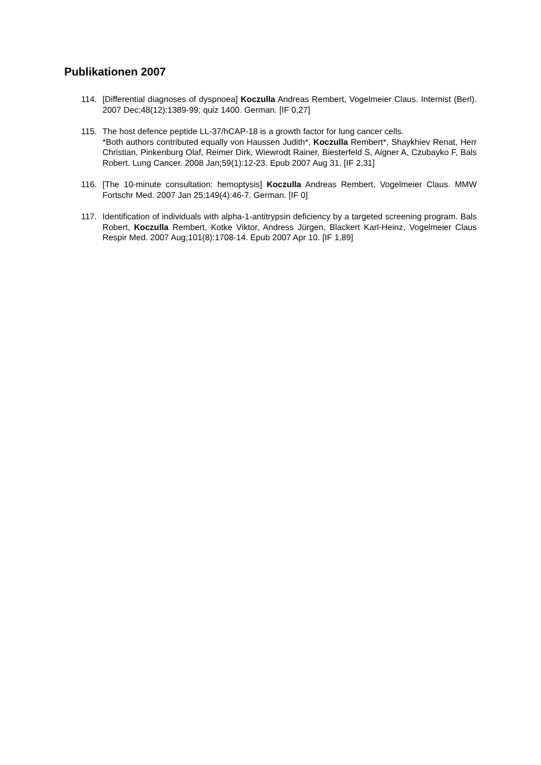Publikationen 2007
114. [Differential diagnoses of dyspnoea] Koczulla Andreas Rembert, Vogelmeier Claus. Internist (Berl). 2007 Dec;48(12):1389-99; quiz 1400. German. [IF 0,27]
115. The host defence peptide LL-37/hCAP-18 is a growth factor for lung cancer cells.
*Both authors contributed equally von Haussen Judith*, Koczulla Rembert*, Shaykhiev Renat, Herr Christian, Pinkenburg Olaf, Reimer Dirk, Wiewrodt Rainer, Biesterfeld S, Aigner A, Czubayko F, Bals Robert. Lung Cancer. 2008 Jan;59(1):12-23. Epub 2007 Aug 31. [IF 2,31]
116. [The 10-minute consultation: hemoptysis] Koczulla Andreas Rembert, Vogelmeier Claus. MMW Fortschr Med. 2007 Jan 25;149(4):46-7. German. [IF 0]
117. Identification of individuals with alpha-1-antitrypsin deficiency by a targeted screening program. Bals Robert, Koczulla Rembert, Kotke Viktor, Andress Jürgen, Blackert Karl-Heinz, Vogelmeier Claus Respir Med. 2007 Aug;101(8):1708-14. Epub 2007 Apr 10. [IF 1,89]